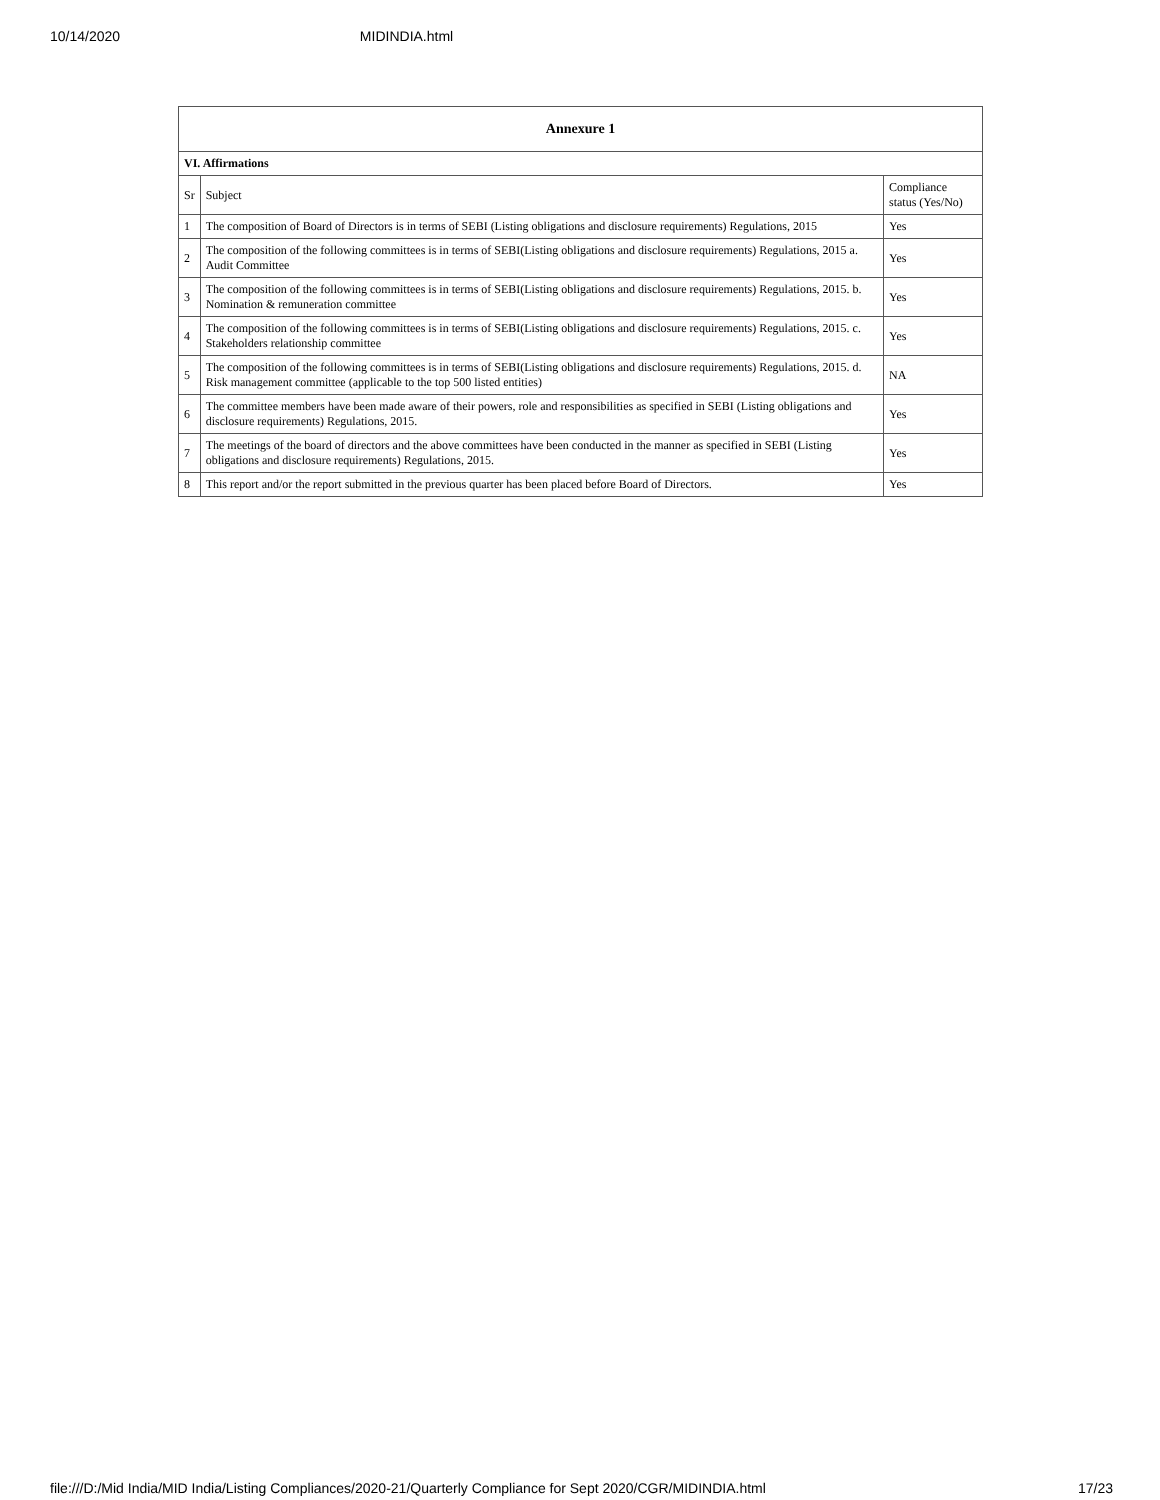10/14/2020 MIDINDIA.html
| Annexure 1 | | |
| --- | --- | --- |
| VI. Affirmations | | |
| Sr | Subject | Compliance status (Yes/No) |
| 1 | The composition of Board of Directors is in terms of SEBI (Listing obligations and disclosure requirements) Regulations, 2015 | Yes |
| 2 | The composition of the following committees is in terms of SEBI(Listing obligations and disclosure requirements) Regulations, 2015 a. Audit Committee | Yes |
| 3 | The composition of the following committees is in terms of SEBI(Listing obligations and disclosure requirements) Regulations, 2015. b. Nomination & remuneration committee | Yes |
| 4 | The composition of the following committees is in terms of SEBI(Listing obligations and disclosure requirements) Regulations, 2015. c. Stakeholders relationship committee | Yes |
| 5 | The composition of the following committees is in terms of SEBI(Listing obligations and disclosure requirements) Regulations, 2015. d. Risk management committee (applicable to the top 500 listed entities) | NA |
| 6 | The committee members have been made aware of their powers, role and responsibilities as specified in SEBI (Listing obligations and disclosure requirements) Regulations, 2015. | Yes |
| 7 | The meetings of the board of directors and the above committees have been conducted in the manner as specified in SEBI (Listing obligations and disclosure requirements) Regulations, 2015. | Yes |
| 8 | This report and/or the report submitted in the previous quarter has been placed before Board of Directors. | Yes |
file:///D:/Mid India/MID India/Listing Compliances/2020-21/Quarterly Compliance for Sept 2020/CGR/MIDINDIA.html 17/23